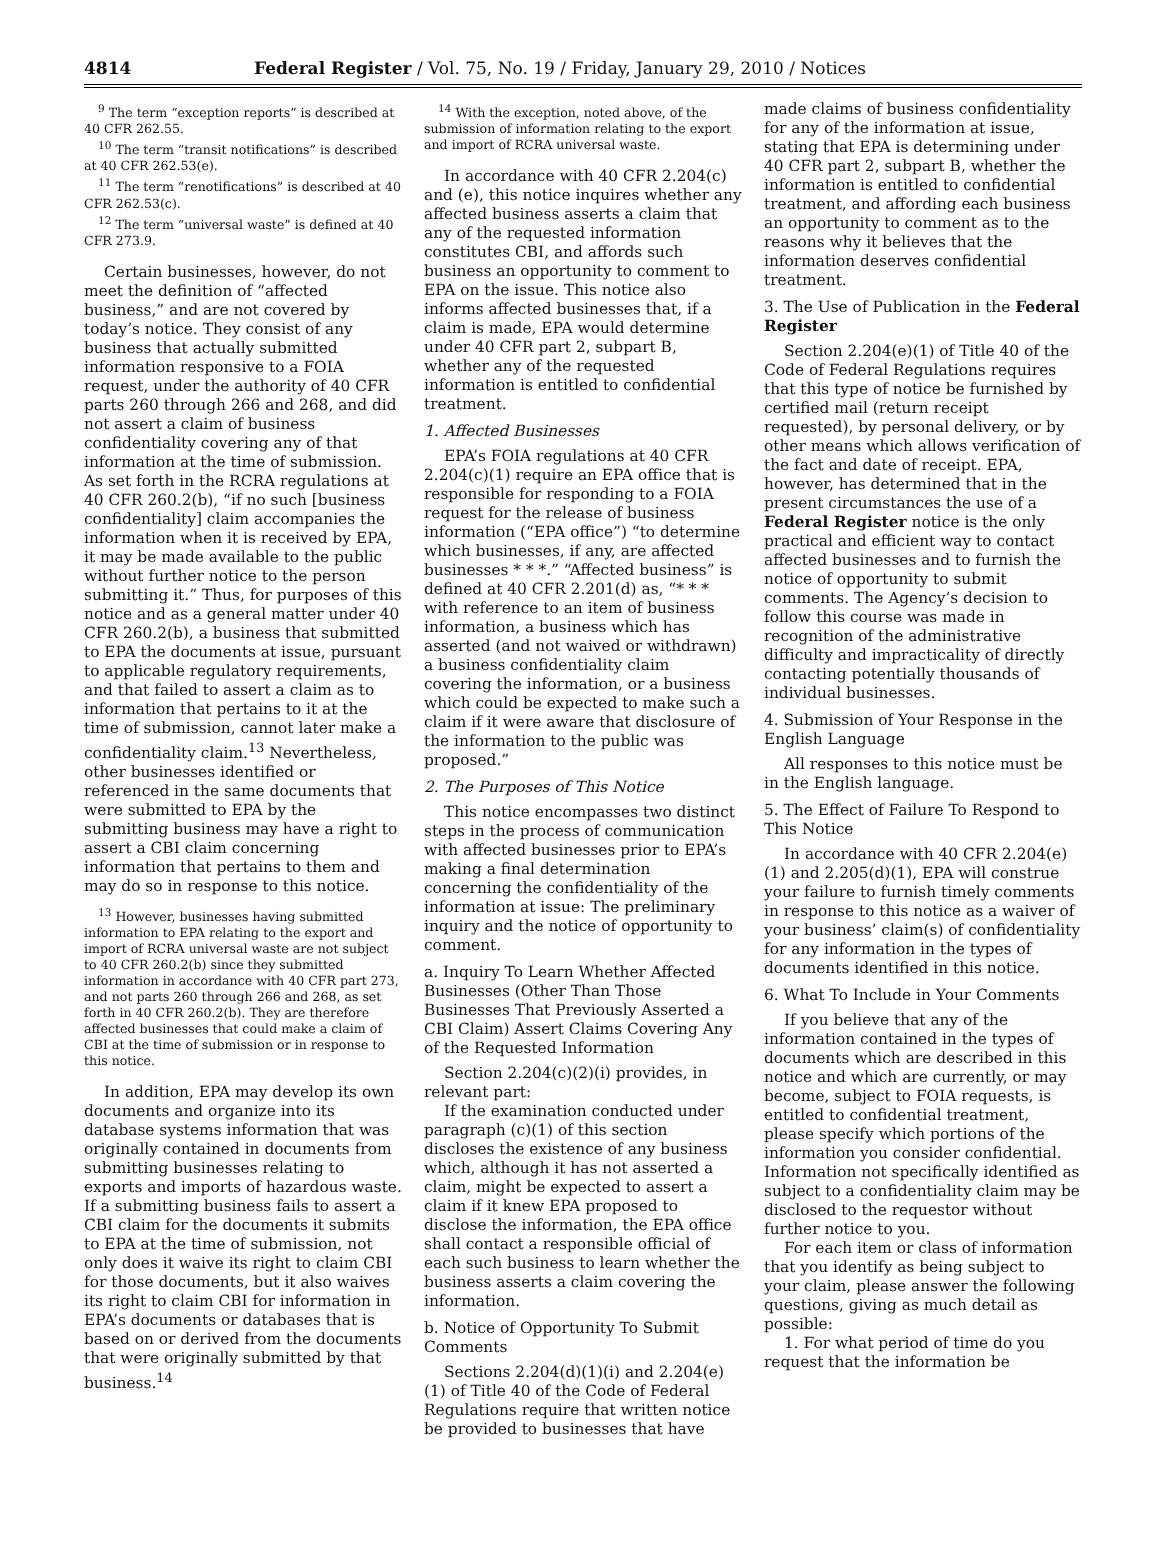4814 Federal Register / Vol. 75, No. 19 / Friday, January 29, 2010 / Notices
<sup>9</sup> The term “exception reports” is described at 40 CFR 262.55.
<sup>10</sup> The term “transit notifications” is described at 40 CFR 262.53(e).
<sup>11</sup> The term “renotifications” is described at 40 CFR 262.53(c).
<sup>12</sup> The term “universal waste” is defined at 40 CFR 273.9.
Certain businesses, however, do not meet the definition of “affected business,” and are not covered by today’s notice. They consist of any business that actually submitted information responsive to a FOIA request, under the authority of 40 CFR parts 260 through 266 and 268, and did not assert a claim of business confidentiality covering any of that information at the time of submission. As set forth in the RCRA regulations at 40 CFR 260.2(b), “if no such [business confidentiality] claim accompanies the information when it is received by EPA, it may be made available to the public without further notice to the person submitting it.” Thus, for purposes of this notice and as a general matter under 40 CFR 260.2(b), a business that submitted to EPA the documents at issue, pursuant to applicable regulatory requirements, and that failed to assert a claim as to information that pertains to it at the time of submission, cannot later make a confidentiality claim.<sup>13</sup> Nevertheless, other businesses identified or referenced in the same documents that were submitted to EPA by the submitting business may have a right to assert a CBI claim concerning information that pertains to them and may do so in response to this notice.
<sup>13</sup> However, businesses having submitted information to EPA relating to the export and import of RCRA universal waste are not subject to 40 CFR 260.2(b) since they submitted information in accordance with 40 CFR part 273, and not parts 260 through 266 and 268, as set forth in 40 CFR 260.2(b). They are therefore affected businesses that could make a claim of CBI at the time of submission or in response to this notice.
In addition, EPA may develop its own documents and organize into its database systems information that was originally contained in documents from submitting businesses relating to exports and imports of hazardous waste. If a submitting business fails to assert a CBI claim for the documents it submits to EPA at the time of submission, not only does it waive its right to claim CBI for those documents, but it also waives its right to claim CBI for information in EPA’s documents or databases that is based on or derived from the documents that were originally submitted by that business.<sup>14</sup>
<sup>14</sup> With the exception, noted above, of the submission of information relating to the export and import of RCRA universal waste.
In accordance with 40 CFR 2.204(c) and (e), this notice inquires whether any affected business asserts a claim that any of the requested information constitutes CBI, and affords such business an opportunity to comment to EPA on the issue. This notice also informs affected businesses that, if a claim is made, EPA would determine under 40 CFR part 2, subpart B, whether any of the requested information is entitled to confidential treatment.
1. Affected Businesses
EPA’s FOIA regulations at 40 CFR 2.204(c)(1) require an EPA office that is responsible for responding to a FOIA request for the release of business information (“EPA office”) “to determine which businesses, if any, are affected businesses * * *.” “Affected business” is defined at 40 CFR 2.201(d) as, “* * * with reference to an item of business information, a business which has asserted (and not waived or withdrawn) a business confidentiality claim covering the information, or a business which could be expected to make such a claim if it were aware that disclosure of the information to the public was proposed.”
2. The Purposes of This Notice
This notice encompasses two distinct steps in the process of communication with affected businesses prior to EPA’s making a final determination concerning the confidentiality of the information at issue: The preliminary inquiry and the notice of opportunity to comment.
a. Inquiry To Learn Whether Affected Businesses (Other Than Those Businesses That Previously Asserted a CBI Claim) Assert Claims Covering Any of the Requested Information
Section 2.204(c)(2)(i) provides, in relevant part:
If the examination conducted under paragraph (c)(1) of this section discloses the existence of any business which, although it has not asserted a claim, might be expected to assert a claim if it knew EPA proposed to disclose the information, the EPA office shall contact a responsible official of each such business to learn whether the business asserts a claim covering the information.
b. Notice of Opportunity To Submit Comments
Sections 2.204(d)(1)(i) and 2.204(e)(1) of Title 40 of the Code of Federal Regulations require that written notice be provided to businesses that have
made claims of business confidentiality for any of the information at issue, stating that EPA is determining under 40 CFR part 2, subpart B, whether the information is entitled to confidential treatment, and affording each business an opportunity to comment as to the reasons why it believes that the information deserves confidential treatment.
3. The Use of Publication in the Federal Register
Section 2.204(e)(1) of Title 40 of the Code of Federal Regulations requires that this type of notice be furnished by certified mail (return receipt requested), by personal delivery, or by other means which allows verification of the fact and date of receipt. EPA, however, has determined that in the present circumstances the use of a Federal Register notice is the only practical and efficient way to contact affected businesses and to furnish the notice of opportunity to submit comments. The Agency’s decision to follow this course was made in recognition of the administrative difficulty and impracticality of directly contacting potentially thousands of individual businesses.
4. Submission of Your Response in the English Language
All responses to this notice must be in the English language.
5. The Effect of Failure To Respond to This Notice
In accordance with 40 CFR 2.204(e)(1) and 2.205(d)(1), EPA will construe your failure to furnish timely comments in response to this notice as a waiver of your business’ claim(s) of confidentiality for any information in the types of documents identified in this notice.
6. What To Include in Your Comments
If you believe that any of the information contained in the types of documents which are described in this notice and which are currently, or may become, subject to FOIA requests, is entitled to confidential treatment, please specify which portions of the information you consider confidential. Information not specifically identified as subject to a confidentiality claim may be disclosed to the requestor without further notice to you.
For each item or class of information that you identify as being subject to your claim, please answer the following questions, giving as much detail as possible:
1. For what period of time do you request that the information be